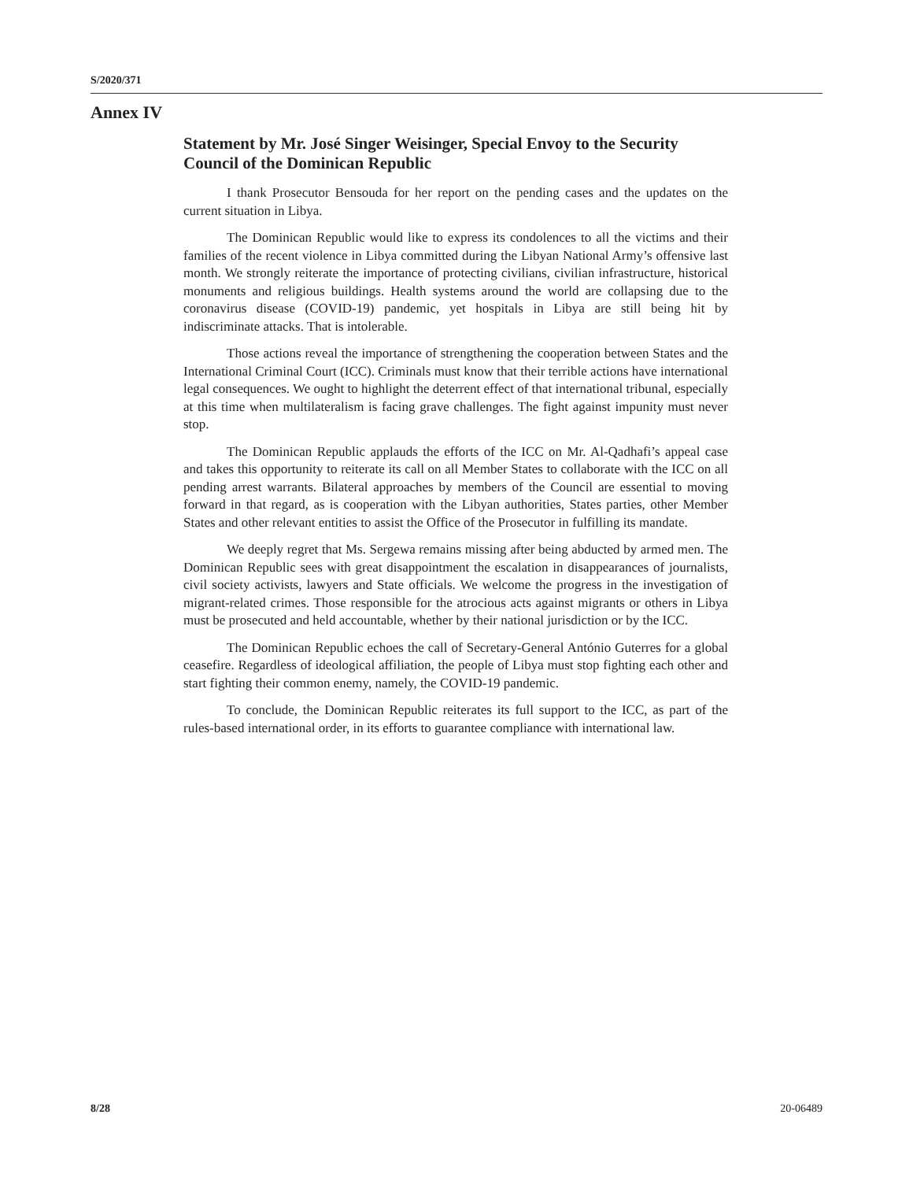S/2020/371
Annex IV
Statement by Mr. José Singer Weisinger, Special Envoy to the Security Council of the Dominican Republic
I thank Prosecutor Bensouda for her report on the pending cases and the updates on the current situation in Libya.
The Dominican Republic would like to express its condolences to all the victims and their families of the recent violence in Libya committed during the Libyan National Army’s offensive last month. We strongly reiterate the importance of protecting civilians, civilian infrastructure, historical monuments and religious buildings. Health systems around the world are collapsing due to the coronavirus disease (COVID-19) pandemic, yet hospitals in Libya are still being hit by indiscriminate attacks. That is intolerable.
Those actions reveal the importance of strengthening the cooperation between States and the International Criminal Court (ICC). Criminals must know that their terrible actions have international legal consequences. We ought to highlight the deterrent effect of that international tribunal, especially at this time when multilateralism is facing grave challenges. The fight against impunity must never stop.
The Dominican Republic applauds the efforts of the ICC on Mr. Al-Qadhafi’s appeal case and takes this opportunity to reiterate its call on all Member States to collaborate with the ICC on all pending arrest warrants. Bilateral approaches by members of the Council are essential to moving forward in that regard, as is cooperation with the Libyan authorities, States parties, other Member States and other relevant entities to assist the Office of the Prosecutor in fulfilling its mandate.
We deeply regret that Ms. Sergewa remains missing after being abducted by armed men. The Dominican Republic sees with great disappointment the escalation in disappearances of journalists, civil society activists, lawyers and State officials. We welcome the progress in the investigation of migrant-related crimes. Those responsible for the atrocious acts against migrants or others in Libya must be prosecuted and held accountable, whether by their national jurisdiction or by the ICC.
The Dominican Republic echoes the call of Secretary-General António Guterres for a global ceasefire. Regardless of ideological affiliation, the people of Libya must stop fighting each other and start fighting their common enemy, namely, the COVID-19 pandemic.
To conclude, the Dominican Republic reiterates its full support to the ICC, as part of the rules-based international order, in its efforts to guarantee compliance with international law.
8/28 20-06489